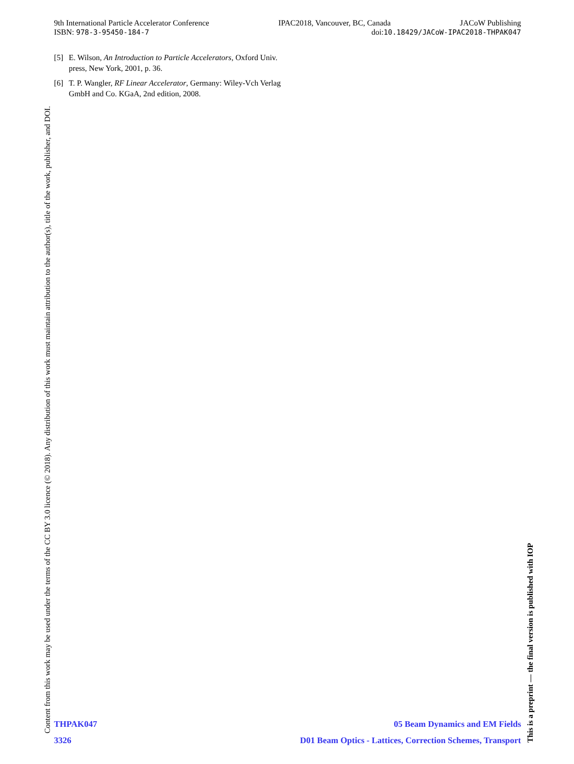9th International Particle Accelerator Conference IPAC2018, Vancouver, BC, Canada JACoW Publishing
ISBN: 978-3-95450-184-7 doi:10.18429/JACoW-IPAC2018-THPAK047
[5] E. Wilson, An Introduction to Particle Accelerators, Oxford Univ. press, New York, 2001, p. 36.
[6] T. P. Wangler, RF Linear Accelerator, Germany: Wiley-Vch Verlag GmbH and Co. KGaA, 2nd edition, 2008.
Content from this work may be used under the terms of the CC BY 3.0 licence (© 2018). Any distribution of this work must maintain attribution to the author(s), title of the work, publisher, and DOI.
This is a preprint — the final version is published with IOP
THPAK047 05 Beam Dynamics and EM Fields
3326 D01 Beam Optics - Lattices, Correction Schemes, Transport